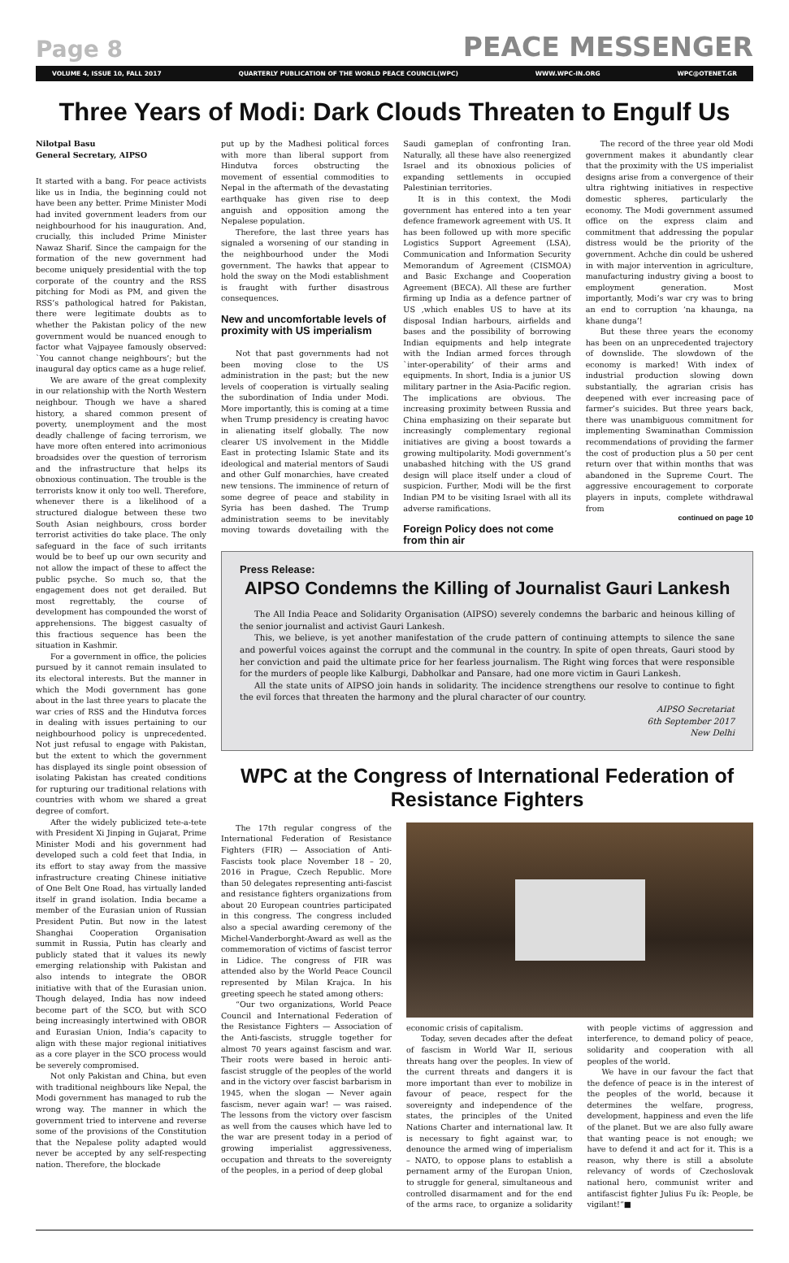Page 8
PEACE MESSENGER
VOLUME 4, ISSUE 10, FALL 2017 QUARTERLY PUBLICATION OF THE WORLD PEACE COUNCIL(WPC) WWW.WPC-IN.ORG WPC@OTENET.GR
Three Years of Modi: Dark Clouds Threaten to Engulf Us
Nilotpal Basu
General Secretary, AIPSO
It started with a bang. For peace activists like us in India, the beginning could not have been any better. Prime Minister Modi had invited government leaders from our neighbourhood for his inauguration. And, crucially, this included Prime Minister Nawaz Sharif. Since the campaign for the formation of the new government had become uniquely presidential with the top corporate of the country and the RSS pitching for Modi as PM, and given the RSS’s pathological hatred for Pakistan, there were legitimate doubts as to whether the Pakistan policy of the new government would be nuanced enough to factor what Vajpayee famously observed: `You cannot change neighbours’; but the inaugural day optics came as a huge relief.
We are aware of the great complexity in our relationship with the North Western neighbour. Though we have a shared history, a shared common present of poverty, unemployment and the most deadly challenge of facing terrorism, we have more often entered into acrimonious broadsides over the question of terrorism and the infrastructure that helps its obnoxious continuation. The trouble is the terrorists know it only too well. Therefore, whenever there is a likelihood of a structured dialogue between these two South Asian neighbours, cross border terrorist activities do take place. The only safeguard in the face of such irritants would be to beef up our own security and not allow the impact of these to affect the public psyche. So much so, that the engagement does not get derailed. But most regrettably, the course of development has compounded the worst of apprehensions. The biggest casualty of this fractious sequence has been the situation in Kashmir.
For a government in office, the policies pursued by it cannot remain insulated to its electoral interests. But the manner in which the Modi government has gone about in the last three years to placate the war cries of RSS and the Hindutva forces in dealing with issues pertaining to our neighbourhood policy is unprecedented. Not just refusal to engage with Pakistan, but the extent to which the government has displayed its single point obsession of isolating Pakistan has created conditions for rupturing our traditional relations with countries with whom we shared a great degree of comfort.
After the widely publicized tete-a-tete with President Xi Jinping in Gujarat, Prime Minister Modi and his government had developed such a cold feet that India, in its effort to stay away from the massive infrastructure creating Chinese initiative of One Belt One Road, has virtually landed itself in grand isolation. India became a member of the Eurasian union of Russian President Putin. But now in the latest Shanghai Cooperation Organisation summit in Russia, Putin has clearly and publicly stated that it values its newly emerging relationship with Pakistan and also intends to integrate the OBOR initiative with that of the Eurasian union. Though delayed, India has now indeed become part of the SCO, but with SCO being increasingly intertwined with OBOR and Eurasian Union, India’s capacity to align with these major regional initiatives as a core player in the SCO process would be severely compromised.
Not only Pakistan and China, but even with traditional neighbours like Nepal, the Modi government has managed to rub the wrong way. The manner in which the government tried to intervene and reverse some of the provisions of the Constitution that the Nepalese polity adapted would never be accepted by any self-respecting nation. Therefore, the blockade
put up by the Madhesi political forces with more than liberal support from Hindutva forces obstructing the movement of essential commodities to Nepal in the aftermath of the devastating earthquake has given rise to deep anguish and opposition among the Nepalese population.
Therefore, the last three years has signaled a worsening of our standing in the neighbourhood under the Modi government. The hawks that appear to hold the sway on the Modi establishment is fraught with further disastrous consequences.
New and uncomfortable levels of proximity with US imperialism
Not that past governments had not been moving close to the US administration in the past; but the new levels of cooperation is virtually sealing the subordination of India under Modi. More importantly, this is coming at a time when Trump presidency is creating havoc in alienating itself globally. The now clearer US involvement in the Middle East in protecting Islamic State and its ideological and material mentors of Saudi and other Gulf monarchies, have created new tensions. The imminence of return of some degree of peace and stability in Syria has been dashed. The Trump administration seems to be inevitably moving towards dovetailing with the Saudi gameplan of confronting Iran. Naturally, all these have also reenergized Israel and its obnoxious policies of expanding settlements in occupied Palestinian territories.
It is in this context, the Modi government has entered into a ten year defence framework agreement with US. It has been followed up with more specific Logistics Support Agreement (LSA), Communication and Information Security Memorandum of Agreement (CISMOA) and Basic Exchange and Cooperation Agreement (BECA). All these are further firming up India as a defence partner of US ,which enables US to have at its disposal Indian harbours, airfields and bases and the possibility of borrowing Indian equipments and help integrate with the Indian armed forces through `inter-operability’ of their arms and equipments. In short, India is a junior US military partner in the Asia-Pacific region. The implications are obvious. The increasing proximity between Russia and China emphasizing on their separate but increasingly complementary regional initiatives are giving a boost towards a growing multipolarity. Modi government’s unabashed hitching with the US grand design will place itself under a cloud of suspicion. Further, Modi will be the first Indian PM to be visiting Israel with all its adverse ramifications.
Foreign Policy does not come from thin air
The record of the three year old Modi government makes it abundantly clear that the proximity with the US imperialist designs arise from a convergence of their ultra rightwing initiatives in respective domestic spheres, particularly the economy. The Modi government assumed office on the express claim and commitment that addressing the popular distress would be the priority of the government. Achche din could be ushered in with major intervention in agriculture, manufacturing industry giving a boost to employment generation. Most importantly, Modi’s war cry was to bring an end to corruption ‘na khaunga, na khane dunga’!
But these three years the economy has been on an unprecedented trajectory of downslide. The slowdown of the economy is marked! With index of industrial production slowing down substantially, the agrarian crisis has deepened with ever increasing pace of farmer’s suicides. But three years back, there was unambiguous commitment for implementing Swaminathan Commission recommendations of providing the farmer the cost of production plus a 50 per cent return over that within months that was abandoned in the Supreme Court. The aggressive encouragement to corporate players in inputs, complete withdrawal from
continued on page 10
Press Release:
AIPSO Condemns the Killing of Journalist Gauri Lankesh
The All India Peace and Solidarity Organisation (AIPSO) severely condemns the barbaric and heinous killing of the senior journalist and activist Gauri Lankesh.
This, we believe, is yet another manifestation of the crude pattern of continuing attempts to silence the sane and powerful voices against the corrupt and the communal in the country. In spite of open threats, Gauri stood by her conviction and paid the ultimate price for her fearless journalism. The Right wing forces that were responsible for the murders of people like Kalburgi, Dabholkar and Pansare, had one more victim in Gauri Lankesh.
All the state units of AIPSO join hands in solidarity. The incidence strengthens our resolve to continue to fight the evil forces that threaten the harmony and the plural character of our country.
AIPSO Secretariat
6th September 2017
New Delhi
WPC at the Congress of International Federation of Resistance Fighters
The 17th regular congress of the International Federation of Resistance Fighters (FIR) — Association of Anti-Fascists took place November 18 – 20, 2016 in Prague, Czech Republic. More than 50 delegates representing anti-fascist and resistance fighters organizations from about 20 European countries participated in this congress. The congress included also a special awarding ceremony of the Michel-Vanderborght-Award as well as the commemoration of victims of fascist terror in Lidice. The congress of FIR was attended also by the World Peace Council represented by Milan Krajca. In his greeting speech he stated among others:
“Our two organizations, World Peace Council and International Federation of the Resistance Fighters — Association of the Anti-fascists, struggle together for almost 70 years against fascism and war. Their roots were based in heroic anti-fascist struggle of the peoples of the world and in the victory over fascist barbarism in 1945, when the slogan — Never again fascism, never again war! — was raised. The lessons from the victory over fascism as well from the causes which have led to the war are present today in a period of growing imperialist aggressiveness, occupation and threats to the sovereignty of the peoples, in a period of deep global
economic crisis of capitalism.
Today, seven decades after the defeat of fascism in World War II, serious threats hang over the peoples. In view of the current threats and dangers it is more important than ever to mobilize in favour of peace, respect for the sovereignty and independence of the states, the principles of the United Nations Charter and international law. It is necessary to fight against war, to denounce the armed wing of imperialism – NATO, to oppose plans to establish a pernament army of the Europan Union, to struggle for general, simultaneous and controlled disarmament and for the end of the arms race, to organize a solidarity with people victims of aggression and interference, to demand policy of peace, solidarity and cooperation with all peoples of the world.
We have in our favour the fact that the defence of peace is in the interest of the peoples of the world, because it determines the welfare, progress, development, happiness and even the life of the planet. But we are also fully aware that wanting peace is not enough; we have to defend it and act for it. This is a reason, why there is still a absolute relevancy of words of Czechoslovak national hero, communist writer and antifascist fighter Julius Fu ík: People, be vigilant!“■